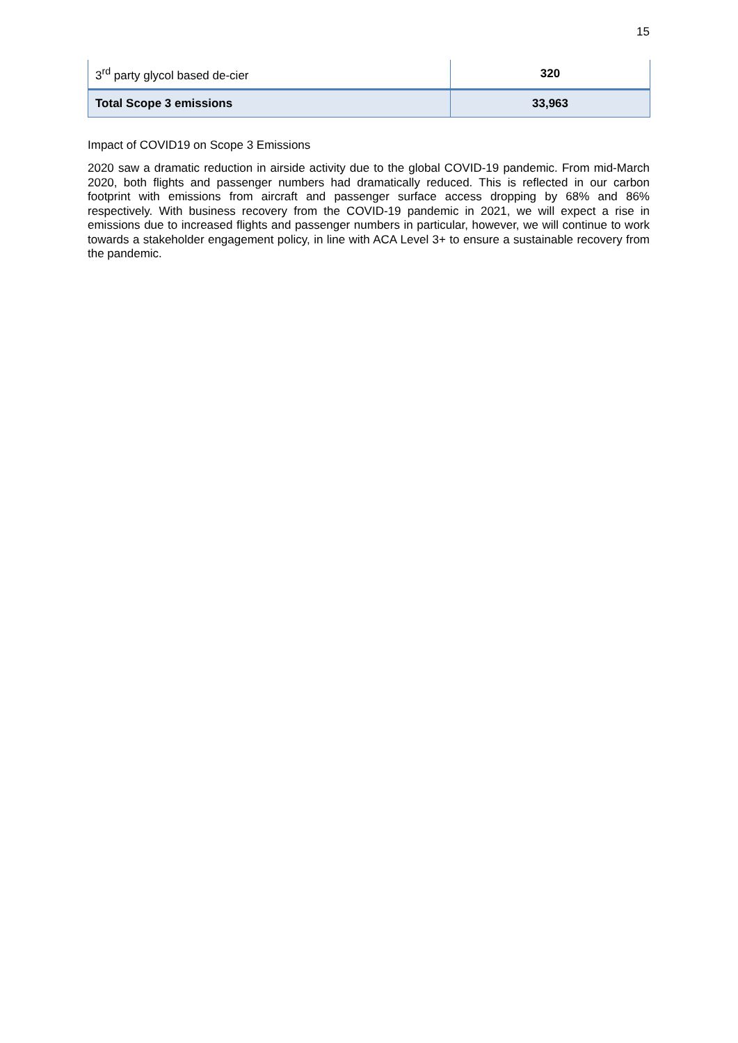15
| 3<sup>rd</sup> party glycol based de-cier | 320 |
| Total Scope 3 emissions | 33,963 |
Impact of COVID19 on Scope 3 Emissions
2020 saw a dramatic reduction in airside activity due to the global COVID-19 pandemic. From mid-March 2020, both flights and passenger numbers had dramatically reduced. This is reflected in our carbon footprint with emissions from aircraft and passenger surface access dropping by 68% and 86% respectively. With business recovery from the COVID-19 pandemic in 2021, we will expect a rise in emissions due to increased flights and passenger numbers in particular, however, we will continue to work towards a stakeholder engagement policy, in line with ACA Level 3+ to ensure a sustainable recovery from the pandemic.